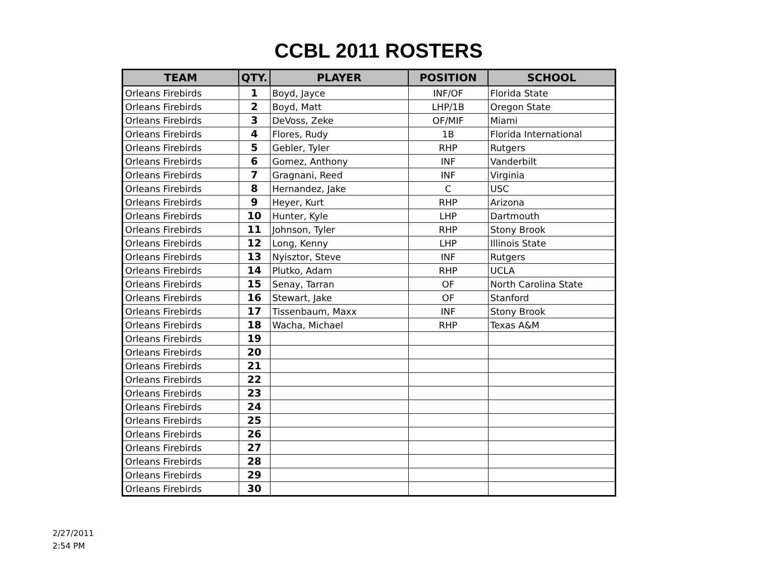CCBL 2011 ROSTERS
| TEAM | QTY. | PLAYER | POSITION | SCHOOL |
| --- | --- | --- | --- | --- |
| Orleans Firebirds | 1 | Boyd, Jayce | INF/OF | Florida State |
| Orleans Firebirds | 2 | Boyd, Matt | LHP/1B | Oregon State |
| Orleans Firebirds | 3 | DeVoss, Zeke | OF/MIF | Miami |
| Orleans Firebirds | 4 | Flores, Rudy | 1B | Florida International |
| Orleans Firebirds | 5 | Gebler, Tyler | RHP | Rutgers |
| Orleans Firebirds | 6 | Gomez, Anthony | INF | Vanderbilt |
| Orleans Firebirds | 7 | Gragnani, Reed | INF | Virginia |
| Orleans Firebirds | 8 | Hernandez, Jake | C | USC |
| Orleans Firebirds | 9 | Heyer, Kurt | RHP | Arizona |
| Orleans Firebirds | 10 | Hunter, Kyle | LHP | Dartmouth |
| Orleans Firebirds | 11 | Johnson, Tyler | RHP | Stony Brook |
| Orleans Firebirds | 12 | Long, Kenny | LHP | Illinois State |
| Orleans Firebirds | 13 | Nyisztor, Steve | INF | Rutgers |
| Orleans Firebirds | 14 | Plutko, Adam | RHP | UCLA |
| Orleans Firebirds | 15 | Senay, Tarran | OF | North Carolina State |
| Orleans Firebirds | 16 | Stewart, Jake | OF | Stanford |
| Orleans Firebirds | 17 | Tissenbaum, Maxx | INF | Stony Brook |
| Orleans Firebirds | 18 | Wacha, Michael | RHP | Texas A&M |
| Orleans Firebirds | 19 | | | |
| Orleans Firebirds | 20 | | | |
| Orleans Firebirds | 21 | | | |
| Orleans Firebirds | 22 | | | |
| Orleans Firebirds | 23 | | | |
| Orleans Firebirds | 24 | | | |
| Orleans Firebirds | 25 | | | |
| Orleans Firebirds | 26 | | | |
| Orleans Firebirds | 27 | | | |
| Orleans Firebirds | 28 | | | |
| Orleans Firebirds | 29 | | | |
| Orleans Firebirds | 30 | | | |
2/27/2011
2:54 PM